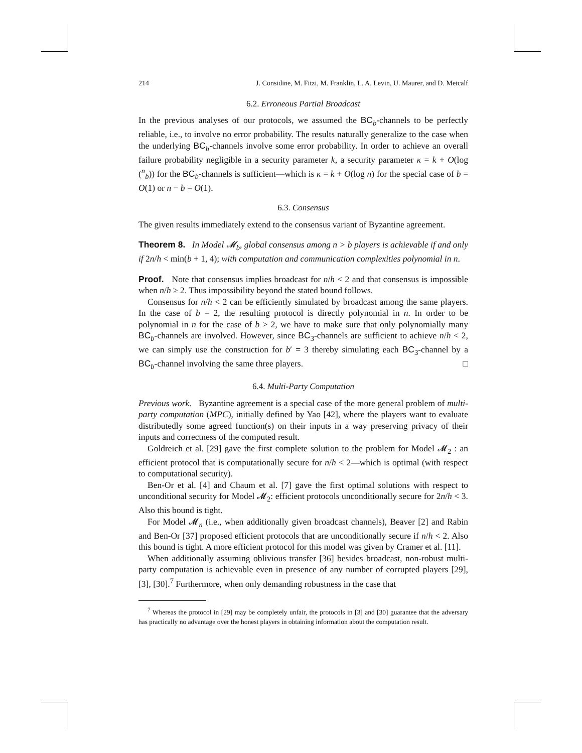214 J. Considine, M. Fitzi, M. Franklin, L. A. Levin, U. Maurer, and D. Metcalf
6.2. Erroneous Partial Broadcast
In the previous analyses of our protocols, we assumed the BC<sub>b</sub>-channels to be perfectly reliable, i.e., to involve no error probability. The results naturally generalize to the case when the underlying BC<sub>b</sub>-channels involve some error probability. In order to achieve an overall failure probability negligible in a security parameter k, a security parameter κ = k + O(log (<sup>n</sup><sub>b</sub>)) for the BC<sub>b</sub>-channels is sufficient—which is κ = k + O(log n) for the special case of b = O(1) or n − b = O(1).
6.3. Consensus
The given results immediately extend to the consensus variant of Byzantine agreement.
Theorem 8. In Model 𝓜<sub>b</sub>, global consensus among n > b players is achievable if and only if 2n/h < min(b + 1, 4); with computation and communication complexities polynomial in n.
Proof. Note that consensus implies broadcast for n/h < 2 and that consensus is impossible when n/h ≥ 2. Thus impossibility beyond the stated bound follows.
Consensus for n/h < 2 can be efficiently simulated by broadcast among the same players. In the case of b = 2, the resulting protocol is directly polynomial in n. In order to be polynomial in n for the case of b > 2, we have to make sure that only polynomially many BC<sub>b</sub>-channels are involved. However, since BC<sub>3</sub>-channels are sufficient to achieve n/h < 2, we can simply use the construction for b′ = 3 thereby simulating each BC<sub>3</sub>-channel by a BC<sub>b</sub>-channel involving the same three players. □
6.4. Multi-Party Computation
Previous work. Byzantine agreement is a special case of the more general problem of multi-party computation (MPC), initially defined by Yao [42], where the players want to evaluate distributedly some agreed function(s) on their inputs in a way preserving privacy of their inputs and correctness of the computed result.
Goldreich et al. [29] gave the first complete solution to the problem for Model 𝓜<sub>2</sub> : an efficient protocol that is computationally secure for n/h < 2—which is optimal (with respect to computational security).
Ben-Or et al. [4] and Chaum et al. [7] gave the first optimal solutions with respect to unconditional security for Model 𝓜<sub>2</sub>: efficient protocols unconditionally secure for 2n/h < 3. Also this bound is tight.
For Model 𝓜<sub>n</sub> (i.e., when additionally given broadcast channels), Beaver [2] and Rabin and Ben-Or [37] proposed efficient protocols that are unconditionally secure if n/h < 2. Also this bound is tight. A more efficient protocol for this model was given by Cramer et al. [11].
When additionally assuming oblivious transfer [36] besides broadcast, non-robust multi-party computation is achievable even in presence of any number of corrupted players [29], [3], [30].<sup>7</sup> Furthermore, when only demanding robustness in the case that
<sup>7</sup> Whereas the protocol in [29] may be completely unfair, the protocols in [3] and [30] guarantee that the adversary has practically no advantage over the honest players in obtaining information about the computation result.